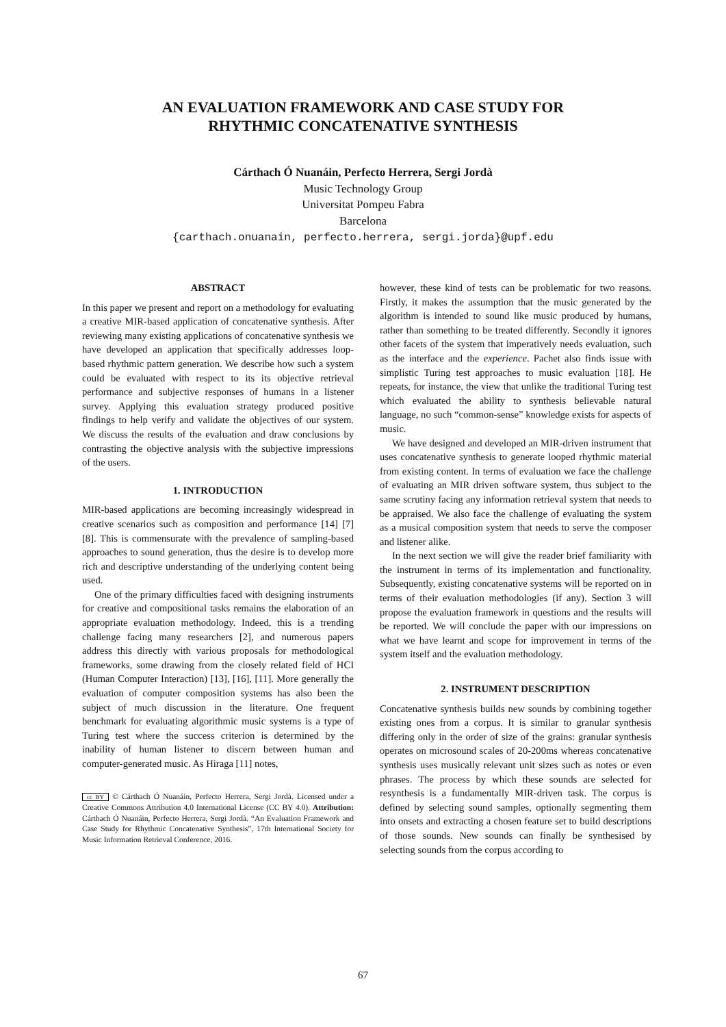AN EVALUATION FRAMEWORK AND CASE STUDY FOR
RHYTHMIC CONCATENATIVE SYNTHESIS
Cárthach Ó Nuanáin, Perfecto Herrera, Sergi Jordà
Music Technology Group
Universitat Pompeu Fabra
Barcelona
{carthach.onuanain, perfecto.herrera, sergi.jorda}@upf.edu
ABSTRACT
In this paper we present and report on a methodology for evaluating a creative MIR-based application of concatenative synthesis. After reviewing many existing applications of concatenative synthesis we have developed an application that specifically addresses loop-based rhythmic pattern generation. We describe how such a system could be evaluated with respect to its its objective retrieval performance and subjective responses of humans in a listener survey. Applying this evaluation strategy produced positive findings to help verify and validate the objectives of our system. We discuss the results of the evaluation and draw conclusions by contrasting the objective analysis with the subjective impressions of the users.
1. INTRODUCTION
MIR-based applications are becoming increasingly widespread in creative scenarios such as composition and performance [14] [7] [8]. This is commensurate with the prevalence of sampling-based approaches to sound generation, thus the desire is to develop more rich and descriptive understanding of the underlying content being used.
One of the primary difficulties faced with designing instruments for creative and compositional tasks remains the elaboration of an appropriate evaluation methodology. Indeed, this is a trending challenge facing many researchers [2], and numerous papers address this directly with various proposals for methodological frameworks, some drawing from the closely related field of HCI (Human Computer Interaction) [13], [16], [11]. More generally the evaluation of computer composition systems has also been the subject of much discussion in the literature. One frequent benchmark for evaluating algorithmic music systems is a type of Turing test where the success criterion is determined by the inability of human listener to discern between human and computer-generated music. As Hiraga [11] notes,
cc BY © Cárthach Ó Nuanáin, Perfecto Herrera, Sergi Jordà. Licensed under a Creative Commons Attribution 4.0 International License (CC BY 4.0). Attribution: Cárthach Ó Nuanáin, Perfecto Herrera, Sergi Jordà. “An Evaluation Framework and Case Study for Rhythmic Concatenative Synthesis”, 17th International Society for Music Information Retrieval Conference, 2016.
however, these kind of tests can be problematic for two reasons. Firstly, it makes the assumption that the music generated by the algorithm is intended to sound like music produced by humans, rather than something to be treated differently. Secondly it ignores other facets of the system that imperatively needs evaluation, such as the interface and the experience. Pachet also finds issue with simplistic Turing test approaches to music evaluation [18]. He repeats, for instance, the view that unlike the traditional Turing test which evaluated the ability to synthesis believable natural language, no such “common-sense” knowledge exists for aspects of music.
We have designed and developed an MIR-driven instrument that uses concatenative synthesis to generate looped rhythmic material from existing content. In terms of evaluation we face the challenge of evaluating an MIR driven software system, thus subject to the same scrutiny facing any information retrieval system that needs to be appraised. We also face the challenge of evaluating the system as a musical composition system that needs to serve the composer and listener alike.
In the next section we will give the reader brief familiarity with the instrument in terms of its implementation and functionality. Subsequently, existing concatenative systems will be reported on in terms of their evaluation methodologies (if any). Section 3 will propose the evaluation framework in questions and the results will be reported. We will conclude the paper with our impressions on what we have learnt and scope for improvement in terms of the system itself and the evaluation methodology.
2. INSTRUMENT DESCRIPTION
Concatenative synthesis builds new sounds by combining together existing ones from a corpus. It is similar to granular synthesis differing only in the order of size of the grains: granular synthesis operates on microsound scales of 20-200ms whereas concatenative synthesis uses musically relevant unit sizes such as notes or even phrases. The process by which these sounds are selected for resynthesis is a fundamentally MIR-driven task. The corpus is defined by selecting sound samples, optionally segmenting them into onsets and extracting a chosen feature set to build descriptions of those sounds. New sounds can finally be synthesised by selecting sounds from the corpus according to
67